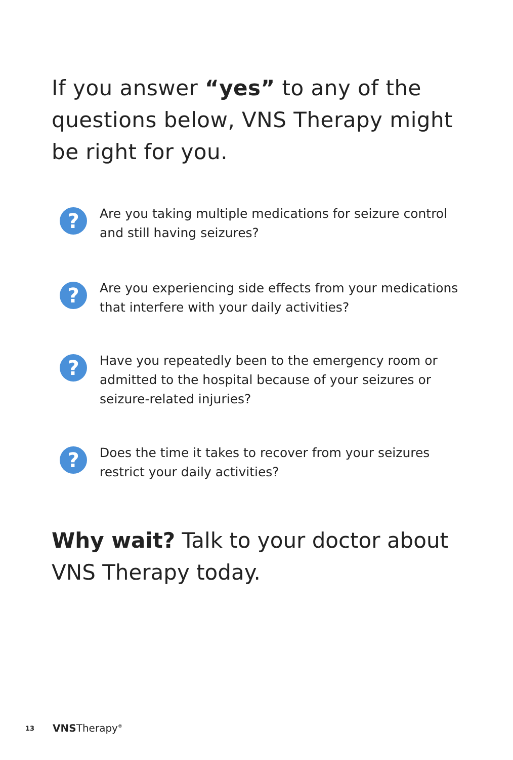If you answer “yes” to any of the questions below, VNS Therapy might be right for you.
?
Are you taking multiple medications for seizure control and still having seizures?
?
Are you experiencing side effects from your medications that interfere with your daily activities?
?
Have you repeatedly been to the emergency room or admitted to the hospital because of your seizures or seizure-related injuries?
?
Does the time it takes to recover from your seizures restrict your daily activities?
Why wait? Talk to your doctor about VNS Therapy today.
13 VNS Therapy<sup>®</sup>